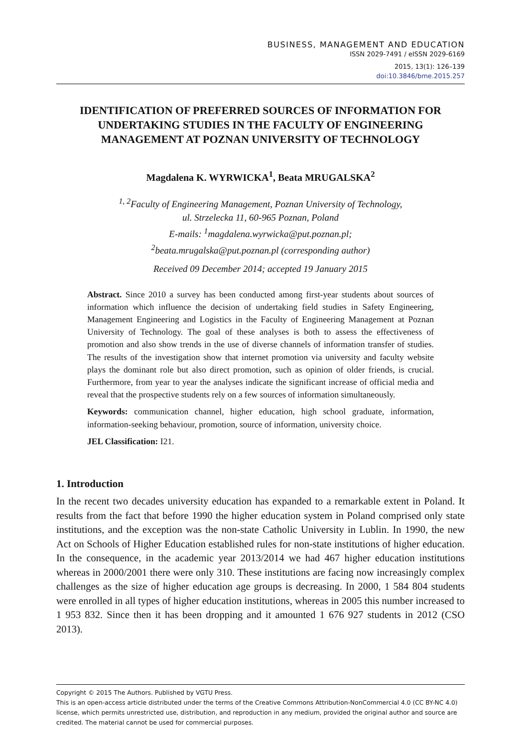BUSINESS, MANAGEMENT AND EDUCATION
ISSN 2029-7491 / eISSN 2029-6169
2015, 13(1): 126–139
doi:10.3846/bme.2015.257
IDENTIFICATION OF PREFERRED SOURCES OF INFORMATION FOR UNDERTAKING STUDIES IN THE FACULTY OF ENGINEERING MANAGEMENT AT POZNAN UNIVERSITY OF TECHNOLOGY
Magdalena K. WYRWICKA<sup>1</sup>, Beata MRUGALSKA<sup>2</sup>
<sup>1, 2</sup>Faculty of Engineering Management, Poznan University of Technology,
ul. Strzelecka 11, 60-965 Poznan, Poland
E-mails: <sup>1</sup>magdalena.wyrwicka@put.poznan.pl;
<sup>2</sup> beata.mrugalska@put.poznan.pl (corresponding author)
Received 09 December 2014; accepted 19 January 2015
Abstract. Since 2010 a survey has been conducted among first-year students about sources of information which influence the decision of undertaking field studies in Safety Engineering, Management Engineering and Logistics in the Faculty of Engineering Management at Poznan University of Technology. The goal of these analyses is both to assess the effectiveness of promotion and also show trends in the use of diverse channels of information transfer of studies. The results of the investigation show that internet promotion via university and faculty website plays the dominant role but also direct promotion, such as opinion of older friends, is crucial. Furthermore, from year to year the analyses indicate the significant increase of official media and reveal that the prospective students rely on a few sources of information simultaneously.
Keywords: communication channel, higher education, high school graduate, information, information-seeking behaviour, promotion, source of information, university choice.
JEL Classification: I21.
1. Introduction
In the recent two decades university education has expanded to a remarkable extent in Poland. It results from the fact that before 1990 the higher education system in Poland comprised only state institutions, and the exception was the non-state Catholic University in Lublin. In 1990, the new Act on Schools of Higher Education established rules for non-state institutions of higher education. In the consequence, in the academic year 2013/2014 we had 467 higher education institutions whereas in 2000/2001 there were only 310. These institutions are facing now increasingly complex challenges as the size of higher education age groups is decreasing. In 2000, 1 584 804 students were enrolled in all types of higher education institutions, whereas in 2005 this number increased to 1 953 832. Since then it has been dropping and it amounted 1 676 927 students in 2012 (CSO 2013).
Copyright © 2015 The Authors. Published by VGTU Press.
This is an open-access article distributed under the terms of the Creative Commons Attribution-NonCommercial 4.0 (CC BY-NC 4.0) license, which permits unrestricted use, distribution, and reproduction in any medium, provided the original author and source are credited. The material cannot be used for commercial purposes.